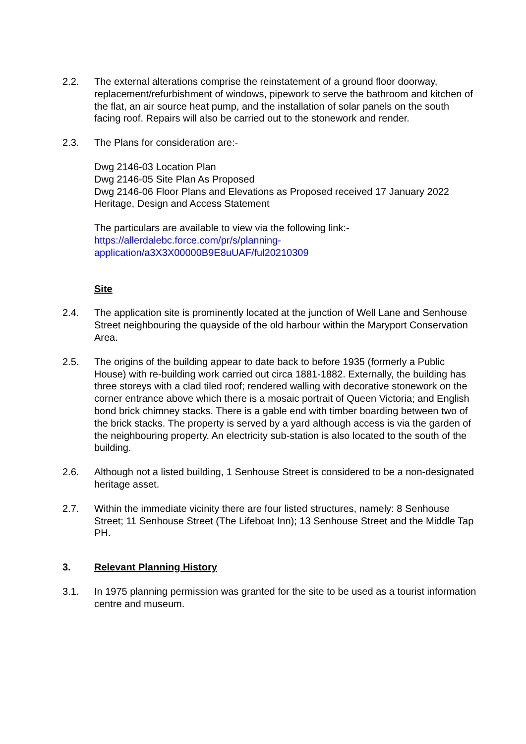2.2. The external alterations comprise the reinstatement of a ground floor doorway, replacement/refurbishment of windows, pipework to serve the bathroom and kitchen of the flat, an air source heat pump, and the installation of solar panels on the south facing roof. Repairs will also be carried out to the stonework and render.
2.3. The Plans for consideration are:-
Dwg 2146-03 Location Plan
Dwg 2146-05 Site Plan As Proposed
Dwg 2146-06 Floor Plans and Elevations as Proposed received 17 January 2022
Heritage, Design and Access Statement
The particulars are available to view via the following link:-
https://allerdalebc.force.com/pr/s/planning-
application/a3X3X00000B9E8uUAF/ful20210309
Site
2.4. The application site is prominently located at the junction of Well Lane and Senhouse Street neighbouring the quayside of the old harbour within the Maryport Conservation Area.
2.5. The origins of the building appear to date back to before 1935 (formerly a Public House) with re-building work carried out circa 1881-1882. Externally, the building has three storeys with a clad tiled roof; rendered walling with decorative stonework on the corner entrance above which there is a mosaic portrait of Queen Victoria; and English bond brick chimney stacks. There is a gable end with timber boarding between two of the brick stacks. The property is served by a yard although access is via the garden of the neighbouring property. An electricity sub-station is also located to the south of the building.
2.6. Although not a listed building, 1 Senhouse Street is considered to be a non-designated heritage asset.
2.7. Within the immediate vicinity there are four listed structures, namely: 8 Senhouse Street; 11 Senhouse Street (The Lifeboat Inn); 13 Senhouse Street and the Middle Tap PH.
3. Relevant Planning History
3.1. In 1975 planning permission was granted for the site to be used as a tourist information centre and museum.